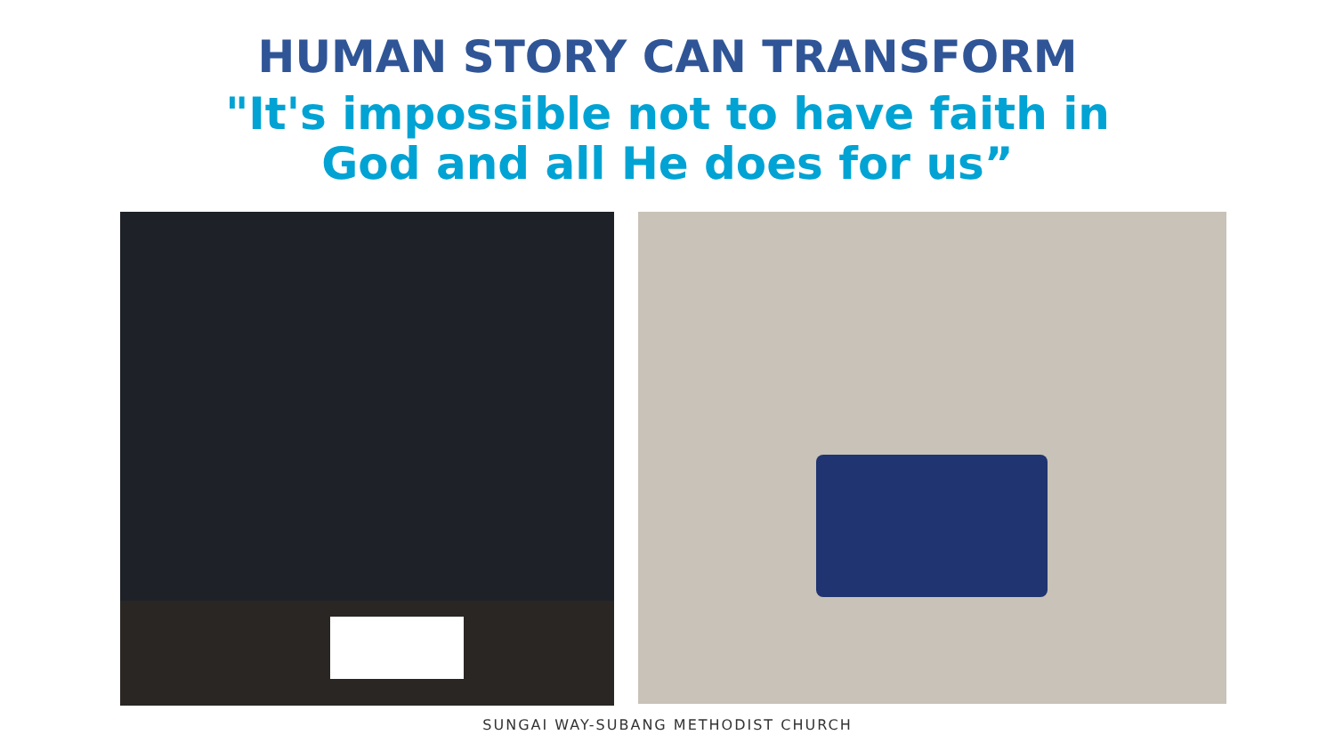HUMAN STORY CAN TRANSFORM
"It's impossible not to have faith in
God and all He does for us”
SUNGAI WAY-SUBANG METHODIST CHURCH